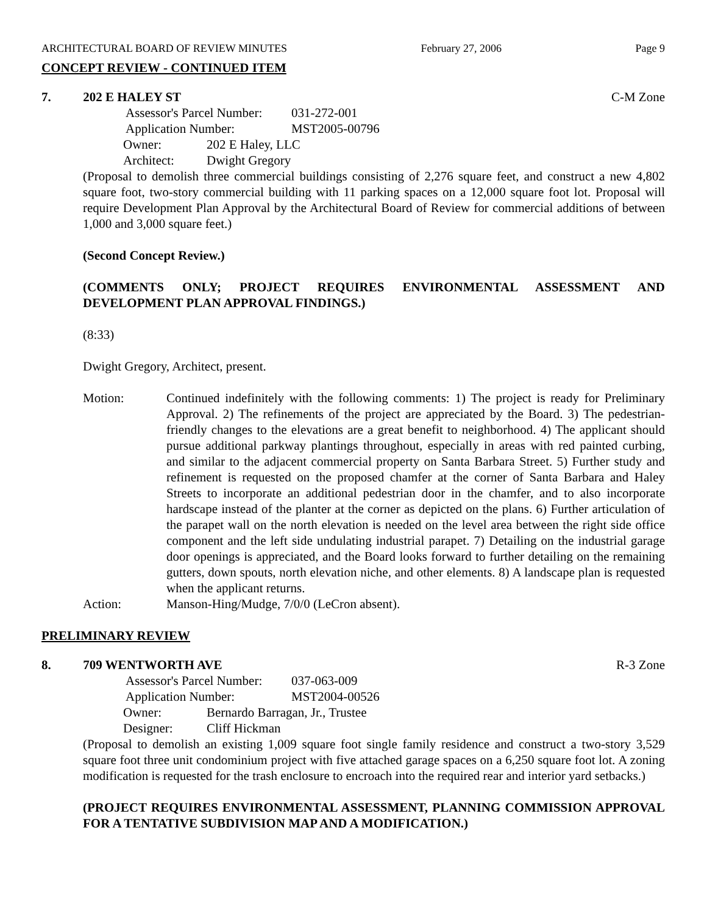ARCHITECTURAL BOARD OF REVIEW MINUTES February 27, 2006 Page 9
CONCEPT REVIEW - CONTINUED ITEM
7. 202 E HALEY ST C-M Zone
Assessor's Parcel Number: 031-272-001
Application Number: MST2005-00796
Owner: 202 E Haley, LLC
Architect: Dwight Gregory
(Proposal to demolish three commercial buildings consisting of 2,276 square feet, and construct a new 4,802 square foot, two-story commercial building with 11 parking spaces on a 12,000 square foot lot. Proposal will require Development Plan Approval by the Architectural Board of Review for commercial additions of between 1,000 and 3,000 square feet.)
(Second Concept Review.)
(COMMENTS ONLY; PROJECT REQUIRES ENVIRONMENTAL ASSESSMENT AND DEVELOPMENT PLAN APPROVAL FINDINGS.)
(8:33)
Dwight Gregory, Architect, present.
Motion: Continued indefinitely with the following comments: 1) The project is ready for Preliminary Approval. 2) The refinements of the project are appreciated by the Board. 3) The pedestrian-friendly changes to the elevations are a great benefit to neighborhood. 4) The applicant should pursue additional parkway plantings throughout, especially in areas with red painted curbing, and similar to the adjacent commercial property on Santa Barbara Street. 5) Further study and refinement is requested on the proposed chamfer at the corner of Santa Barbara and Haley Streets to incorporate an additional pedestrian door in the chamfer, and to also incorporate hardscape instead of the planter at the corner as depicted on the plans. 6) Further articulation of the parapet wall on the north elevation is needed on the level area between the right side office component and the left side undulating industrial parapet. 7) Detailing on the industrial garage door openings is appreciated, and the Board looks forward to further detailing on the remaining gutters, down spouts, north elevation niche, and other elements. 8) A landscape plan is requested when the applicant returns.
Action: Manson-Hing/Mudge, 7/0/0 (LeCron absent).
PRELIMINARY REVIEW
8. 709 WENTWORTH AVE R-3 Zone
Assessor's Parcel Number: 037-063-009
Application Number: MST2004-00526
Owner: Bernardo Barragan, Jr., Trustee
Designer: Cliff Hickman
(Proposal to demolish an existing 1,009 square foot single family residence and construct a two-story 3,529 square foot three unit condominium project with five attached garage spaces on a 6,250 square foot lot. A zoning modification is requested for the trash enclosure to encroach into the required rear and interior yard setbacks.)
(PROJECT REQUIRES ENVIRONMENTAL ASSESSMENT, PLANNING COMMISSION APPROVAL FOR A TENTATIVE SUBDIVISION MAP AND A MODIFICATION.)